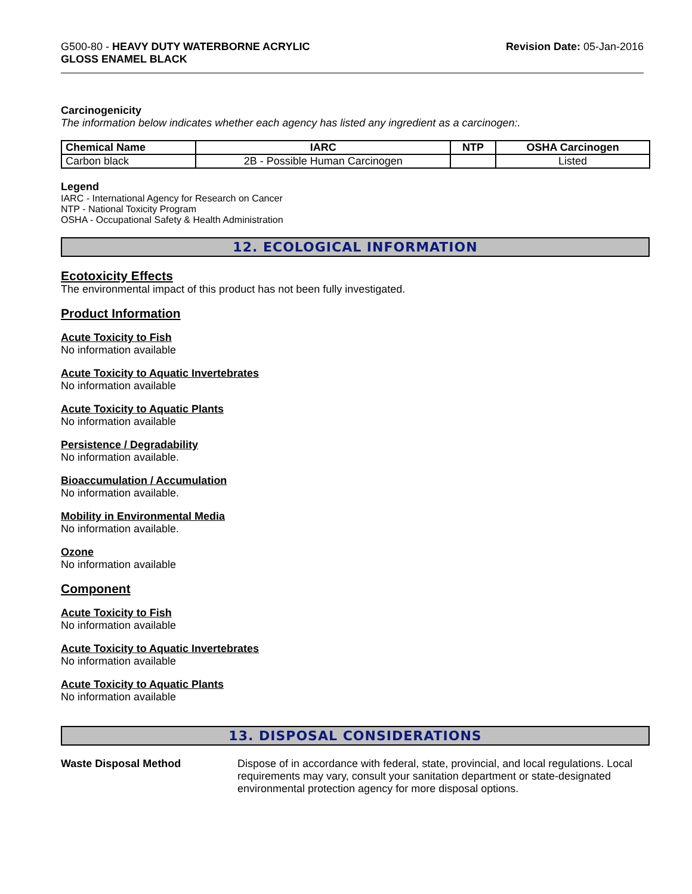G500-80 - HEAVY DUTY WATERBORNE ACRYLIC
GLOSS ENAMEL BLACK
Revision Date: 05-Jan-2016
Carcinogenicity
The information below indicates whether each agency has listed any ingredient as a carcinogen:.
| Chemical Name | IARC | NTP | OSHA Carcinogen |
| --- | --- | --- | --- |
| Carbon black | 2B - Possible Human Carcinogen | | Listed |
Legend
IARC - International Agency for Research on Cancer
NTP - National Toxicity Program
OSHA - Occupational Safety & Health Administration
12. ECOLOGICAL INFORMATION
Ecotoxicity Effects
The environmental impact of this product has not been fully investigated.
Product Information
Acute Toxicity to Fish
No information available
Acute Toxicity to Aquatic Invertebrates
No information available
Acute Toxicity to Aquatic Plants
No information available
Persistence / Degradability
No information available.
Bioaccumulation / Accumulation
No information available.
Mobility in Environmental Media
No information available.
Ozone
No information available
Component
Acute Toxicity to Fish
No information available
Acute Toxicity to Aquatic Invertebrates
No information available
Acute Toxicity to Aquatic Plants
No information available
13. DISPOSAL CONSIDERATIONS
Waste Disposal Method Dispose of in accordance with federal, state, provincial, and local regulations. Local requirements may vary, consult your sanitation department or state-designated environmental protection agency for more disposal options.